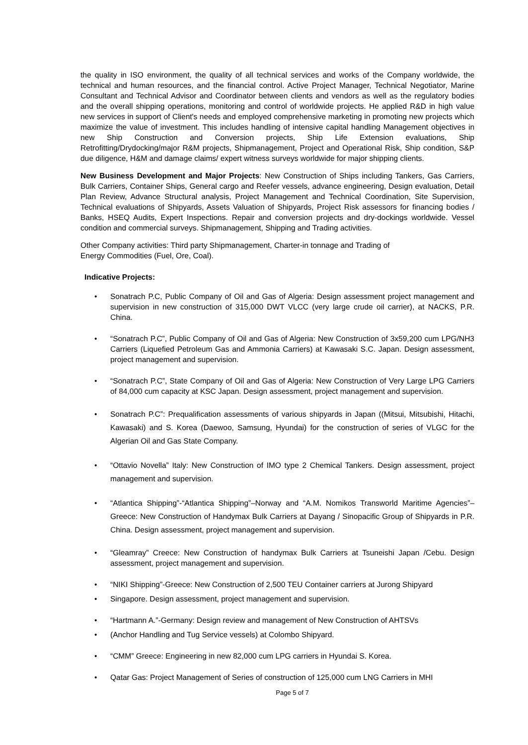the quality in ISO environment, the quality of all technical services and works of the Company worldwide, the technical and human resources, and the financial control. Active Project Manager, Technical Negotiator, Marine Consultant and Technical Advisor and Coordinator between clients and vendors as well as the regulatory bodies and the overall shipping operations, monitoring and control of worldwide projects. He applied R&D in high value new services in support of Client's needs and employed comprehensive marketing in promoting new projects which maximize the value of investment. This includes handling of intensive capital handling Management objectives in new Ship Construction and Conversion projects, Ship Life Extension evaluations, Ship Retrofitting/Drydocking/major R&M projects, Shipmanagement, Project and Operational Risk, Ship condition, S&P due diligence, H&M and damage claims/ expert witness surveys worldwide for major shipping clients.
New Business Development and Major Projects: New Construction of Ships including Tankers, Gas Carriers, Bulk Carriers, Container Ships, General cargo and Reefer vessels, advance engineering, Design evaluation, Detail Plan Review, Advance Structural analysis, Project Management and Technical Coordination, Site Supervision, Technical evaluations of Shipyards, Assets Valuation of Shipyards, Project Risk assessors for financing bodies / Banks, HSEQ Audits, Expert Inspections. Repair and conversion projects and dry-dockings worldwide. Vessel condition and commercial surveys. Shipmanagement, Shipping and Trading activities.
Other Company activities: Third party Shipmanagement, Charter-in tonnage and Trading of
Energy Commodities (Fuel, Ore, Coal).
Indicative Projects:
• Sonatrach P.C, Public Company of Oil and Gas of Algeria: Design assessment project management and supervision in new construction of 315,000 DWT VLCC (very large crude oil carrier), at NACKS, P.R. China.
• “Sonatrach P.C”, Public Company of Oil and Gas of Algeria: New Construction of 3x59,200 cum LPG/NH3 Carriers (Liquefied Petroleum Gas and Ammonia Carriers) at Kawasaki S.C. Japan. Design assessment, project management and supervision.
• “Sonatrach P.C”, State Company of Oil and Gas of Algeria: New Construction of Very Large LPG Carriers of 84,000 cum capacity at KSC Japan. Design assessment, project management and supervision.
• Sonatrach P.C”: Prequalification assessments of various shipyards in Japan ((Mitsui, Mitsubishi, Hitachi, Kawasaki) and S. Korea (Daewoo, Samsung, Hyundai) for the construction of series of VLGC for the Algerian Oil and Gas State Company.
• “Ottavio Novella” Italy: New Construction of IMO type 2 Chemical Tankers. Design assessment, project management and supervision.
• “Atlantica Shipping”-“Atlantica Shipping”–Norway and “A.M. Nomikos Transworld Maritime Agencies”–Greece: New Construction of Handymax Bulk Carriers at Dayang / Sinopacific Group of Shipyards in P.R. China. Design assessment, project management and supervision.
• “Gleamray” Creece: New Construction of handymax Bulk Carriers at Tsuneishi Japan /Cebu. Design assessment, project management and supervision.
• “NIKI Shipping”-Greece: New Construction of 2,500 TEU Container carriers at Jurong Shipyard
• Singapore. Design assessment, project management and supervision.
• “Hartmann A.”-Germany: Design review and management of New Construction of AHTSVs
• (Anchor Handling and Tug Service vessels) at Colombo Shipyard.
• “CMM” Greece: Engineering in new 82,000 cum LPG carriers in Hyundai S. Korea.
• Qatar Gas: Project Management of Series of construction of 125,000 cum LNG Carriers in MHI
Page 5 of 7